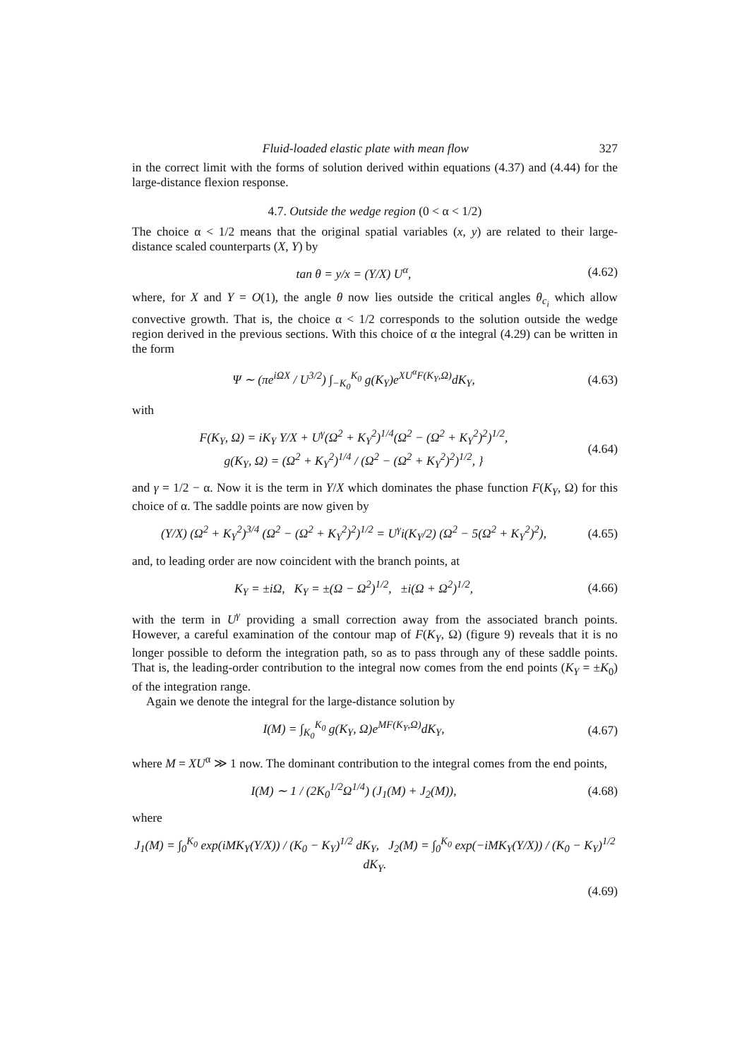Fluid-loaded elastic plate with mean flow 327
in the correct limit with the forms of solution derived within equations (4.37) and (4.44) for the large-distance flexion response.
4.7. Outside the wedge region (0 < α < 1/2)
The choice α < 1/2 means that the original spatial variables (x, y) are related to their large-distance scaled counterparts (X, Y) by
tan θ = y/x = (Y/X) U<sup>α</sup>, (4.62)
where, for X and Y = O(1), the angle θ now lies outside the critical angles θ<sub>c<sub>i</sub></sub> which allow convective growth. That is, the choice α < 1/2 corresponds to the solution outside the wedge region derived in the previous sections. With this choice of α the integral (4.29) can be written in the form
Ψ ∼ (πe<sup>iΩX</sup> / U<sup>3/2</sup>) ∫<sub>−K<sub>0</sub></sub><sup>K<sub>0</sub></sup> g(K<sub>Y</sub>)e<sup>XU<sup>α</sup>F(K<sub>Y</sub>,Ω)</sup>dK<sub>Y</sub>, (4.63)
with
F(K<sub>Y</sub>, Ω) = iK<sub>Y</sub> Y/X + U<sup>γ</sup>(Ω<sup>2</sup> + K<sub>Y</sub><sup>2</sup>)<sup>1/4</sup>(Ω<sup>2</sup> − (Ω<sup>2</sup> + K<sub>Y</sub><sup>2</sup>)<sup>2</sup>)<sup>1/2</sup>,
g(K<sub>Y</sub>, Ω) = (Ω<sup>2</sup> + K<sub>Y</sub><sup>2</sup>)<sup>1/4</sup> / (Ω<sup>2</sup> − (Ω<sup>2</sup> + K<sub>Y</sub><sup>2</sup>)<sup>2</sup>)<sup>1/2</sup>, } (4.64)
and γ = 1/2 − α. Now it is the term in Y/X which dominates the phase function F(K<sub>Y</sub>, Ω) for this choice of α. The saddle points are now given by
(Y/X) (Ω<sup>2</sup> + K<sub>Y</sub><sup>2</sup>)<sup>3/4</sup> (Ω<sup>2</sup> − (Ω<sup>2</sup> + K<sub>Y</sub><sup>2</sup>)<sup>2</sup>)<sup>1/2</sup> = U<sup>γ</sup>i(K<sub>Y</sub>/2) (Ω<sup>2</sup> − 5(Ω<sup>2</sup> + K<sub>Y</sub><sup>2</sup>)<sup>2</sup>), (4.65)
and, to leading order are now coincident with the branch points, at
K<sub>Y</sub> = ±iΩ, K<sub>Y</sub> = ±(Ω − Ω<sup>2</sup>)<sup>1/2</sup>, ±i(Ω + Ω<sup>2</sup>)<sup>1/2</sup>, (4.66)
with the term in U<sup>γ</sup> providing a small correction away from the associated branch points. However, a careful examination of the contour map of F(K<sub>Y</sub>, Ω) (figure 9) reveals that it is no longer possible to deform the integration path, so as to pass through any of these saddle points. That is, the leading-order contribution to the integral now comes from the end points (K<sub>Y</sub> = ±K<sub>0</sub>) of the integration range.
Again we denote the integral for the large-distance solution by
I(M) = ∫<sub>K<sub>0</sub></sub><sup>K<sub>0</sub></sup> g(K<sub>Y</sub>, Ω)e<sup>MF(K<sub>Y</sub>,Ω)</sup>dK<sub>Y</sub>, (4.67)
where M = XU<sup>α</sup> ≫ 1 now. The dominant contribution to the integral comes from the end points,
I(M) ∼ 1 / (2K<sub>0</sub><sup>1/2</sup>Ω<sup>1/4</sup>) (J<sub>1</sub>(M) + J<sub>2</sub>(M)), (4.68)
where
J<sub>1</sub>(M) = ∫<sub>0</sub><sup>K<sub>0</sub></sup> exp(iMK<sub>Y</sub>(Y/X)) / (K<sub>0</sub> − K<sub>Y</sub>)<sup>1/2</sup> dK<sub>Y</sub>, J<sub>2</sub>(M) = ∫<sub>0</sub><sup>K<sub>0</sub></sup> exp(−iMK<sub>Y</sub>(Y/X)) / (K<sub>0</sub> − K<sub>Y</sub>)<sup>1/2</sup> dK<sub>Y</sub>.
(4.69)